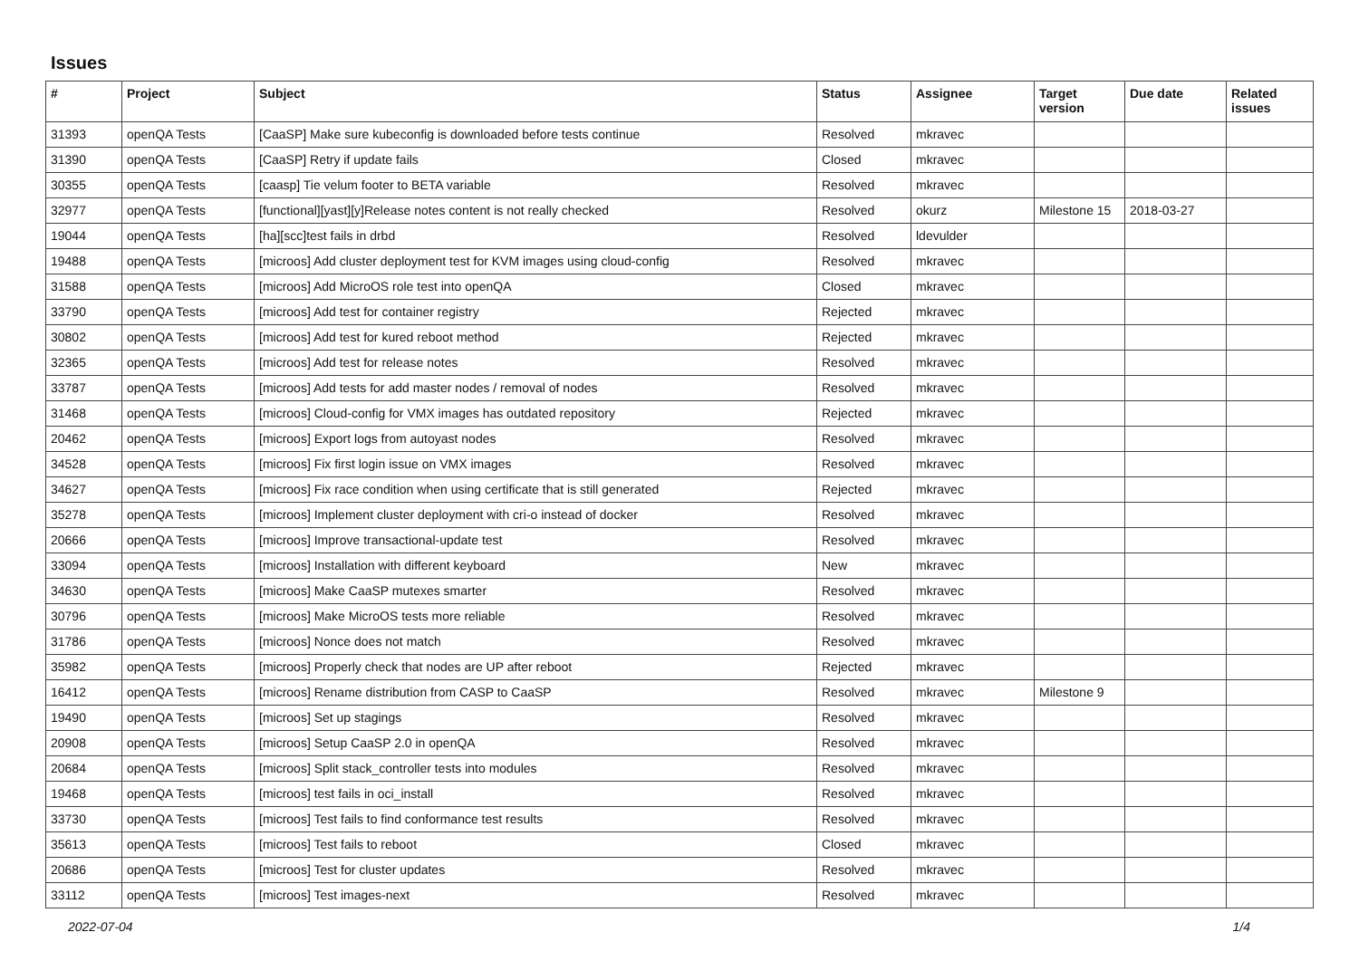Issues
| # | Project | Subject | Status | Assignee | Target version | Due date | Related issues |
| --- | --- | --- | --- | --- | --- | --- | --- |
| 31393 | openQA Tests | [CaaSP] Make sure kubeconfig is downloaded before tests continue | Resolved | mkravec | | | |
| 31390 | openQA Tests | [CaaSP] Retry if update fails | Closed | mkravec | | | |
| 30355 | openQA Tests | [caasp] Tie velum footer to BETA variable | Resolved | mkravec | | | |
| 32977 | openQA Tests | [functional][yast][y]Release notes content is not really checked | Resolved | okurz | Milestone 15 | 2018-03-27 | |
| 19044 | openQA Tests | [ha][scc]test fails in drbd | Resolved | ldevulder | | | |
| 19488 | openQA Tests | [microos] Add cluster deployment test for KVM images using cloud-config | Resolved | mkravec | | | |
| 31588 | openQA Tests | [microos] Add MicroOS role test into openQA | Closed | mkravec | | | |
| 33790 | openQA Tests | [microos] Add test for container registry | Rejected | mkravec | | | |
| 30802 | openQA Tests | [microos] Add test for kured reboot method | Rejected | mkravec | | | |
| 32365 | openQA Tests | [microos] Add test for release notes | Resolved | mkravec | | | |
| 33787 | openQA Tests | [microos] Add tests for add master nodes / removal of nodes | Resolved | mkravec | | | |
| 31468 | openQA Tests | [microos] Cloud-config for VMX images has outdated repository | Rejected | mkravec | | | |
| 20462 | openQA Tests | [microos] Export logs from autoyast nodes | Resolved | mkravec | | | |
| 34528 | openQA Tests | [microos] Fix first login issue on VMX images | Resolved | mkravec | | | |
| 34627 | openQA Tests | [microos] Fix race condition when using certificate that is still generated | Rejected | mkravec | | | |
| 35278 | openQA Tests | [microos] Implement cluster deployment with cri-o instead of docker | Resolved | mkravec | | | |
| 20666 | openQA Tests | [microos] Improve transactional-update test | Resolved | mkravec | | | |
| 33094 | openQA Tests | [microos] Installation with different keyboard | New | mkravec | | | |
| 34630 | openQA Tests | [microos] Make CaaSP mutexes smarter | Resolved | mkravec | | | |
| 30796 | openQA Tests | [microos] Make MicroOS tests more reliable | Resolved | mkravec | | | |
| 31786 | openQA Tests | [microos] Nonce does not match | Resolved | mkravec | | | |
| 35982 | openQA Tests | [microos] Properly check that nodes are UP after reboot | Rejected | mkravec | | | |
| 16412 | openQA Tests | [microos] Rename distribution from CASP to CaaSP | Resolved | mkravec | Milestone 9 | | |
| 19490 | openQA Tests | [microos] Set up stagings | Resolved | mkravec | | | |
| 20908 | openQA Tests | [microos] Setup CaaSP 2.0 in openQA | Resolved | mkravec | | | |
| 20684 | openQA Tests | [microos] Split stack_controller tests into modules | Resolved | mkravec | | | |
| 19468 | openQA Tests | [microos] test fails in oci_install | Resolved | mkravec | | | |
| 33730 | openQA Tests | [microos] Test fails to find conformance test results | Resolved | mkravec | | | |
| 35613 | openQA Tests | [microos] Test fails to reboot | Closed | mkravec | | | |
| 20686 | openQA Tests | [microos] Test for cluster updates | Resolved | mkravec | | | |
| 33112 | openQA Tests | [microos] Test images-next | Resolved | mkravec | | | |
2022-07-04 1/4